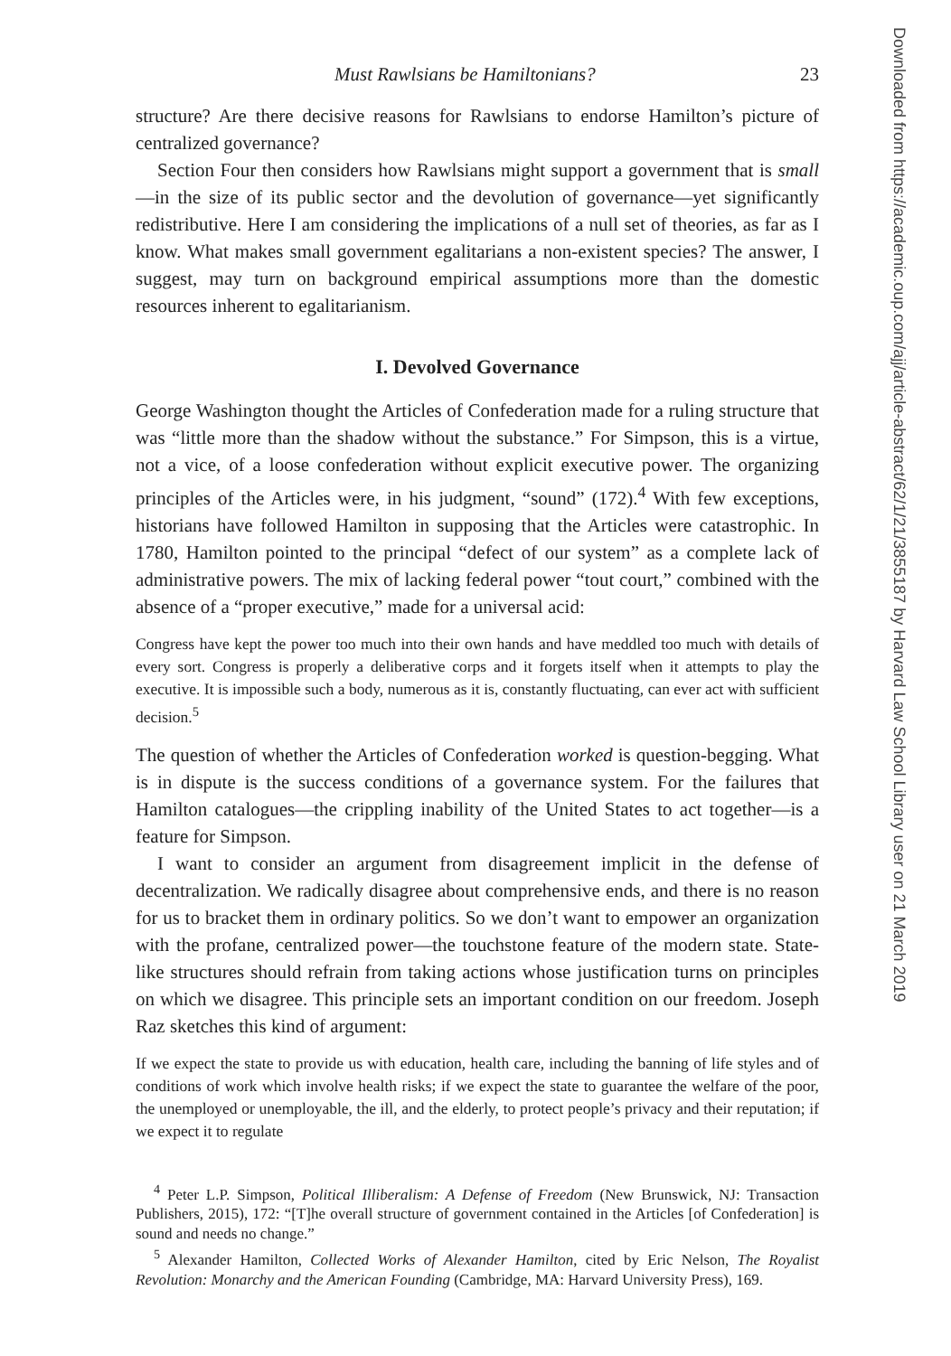Downloaded from https://academic.oup.com/ajj/article-abstract/62/1/21/3855187 by Harvard Law School Library user on 21 March 2019
Must Rawlsians be Hamiltonians? 23
structure? Are there decisive reasons for Rawlsians to endorse Hamilton’s picture of centralized governance?
Section Four then considers how Rawlsians might support a government that is small—in the size of its public sector and the devolution of governance—yet significantly redistributive. Here I am considering the implications of a null set of theories, as far as I know. What makes small government egalitarians a non-existent species? The answer, I suggest, may turn on background empirical assumptions more than the domestic resources inherent to egalitarianism.
I. Devolved Governance
George Washington thought the Articles of Confederation made for a ruling structure that was “little more than the shadow without the substance.” For Simpson, this is a virtue, not a vice, of a loose confederation without explicit executive power. The organizing principles of the Articles were, in his judgment, “sound” (172).<sup>4</sup> With few exceptions, historians have followed Hamilton in supposing that the Articles were catastrophic. In 1780, Hamilton pointed to the principal “defect of our system” as a complete lack of administrative powers. The mix of lacking federal power “tout court,” combined with the absence of a “proper executive,” made for a universal acid:
Congress have kept the power too much into their own hands and have meddled too much with details of every sort. Congress is properly a deliberative corps and it forgets itself when it attempts to play the executive. It is impossible such a body, numerous as it is, constantly fluctuating, can ever act with sufficient decision.<sup>5</sup>
The question of whether the Articles of Confederation worked is question-begging. What is in dispute is the success conditions of a governance system. For the failures that Hamilton catalogues—the crippling inability of the United States to act together—is a feature for Simpson.
I want to consider an argument from disagreement implicit in the defense of decentralization. We radically disagree about comprehensive ends, and there is no reason for us to bracket them in ordinary politics. So we don’t want to empower an organization with the profane, centralized power—the touchstone feature of the modern state. State-like structures should refrain from taking actions whose justification turns on principles on which we disagree. This principle sets an important condition on our freedom. Joseph Raz sketches this kind of argument:
If we expect the state to provide us with education, health care, including the banning of life styles and of conditions of work which involve health risks; if we expect the state to guarantee the welfare of the poor, the unemployed or unemployable, the ill, and the elderly, to protect people’s privacy and their reputation; if we expect it to regulate
<sup>4</sup> Peter L.P. Simpson, Political Illiberalism: A Defense of Freedom (New Brunswick, NJ: Transaction Publishers, 2015), 172: “[T]he overall structure of government contained in the Articles [of Confederation] is sound and needs no change.”
<sup>5</sup> Alexander Hamilton, Collected Works of Alexander Hamilton, cited by Eric Nelson, The Royalist Revolution: Monarchy and the American Founding (Cambridge, MA: Harvard University Press), 169.